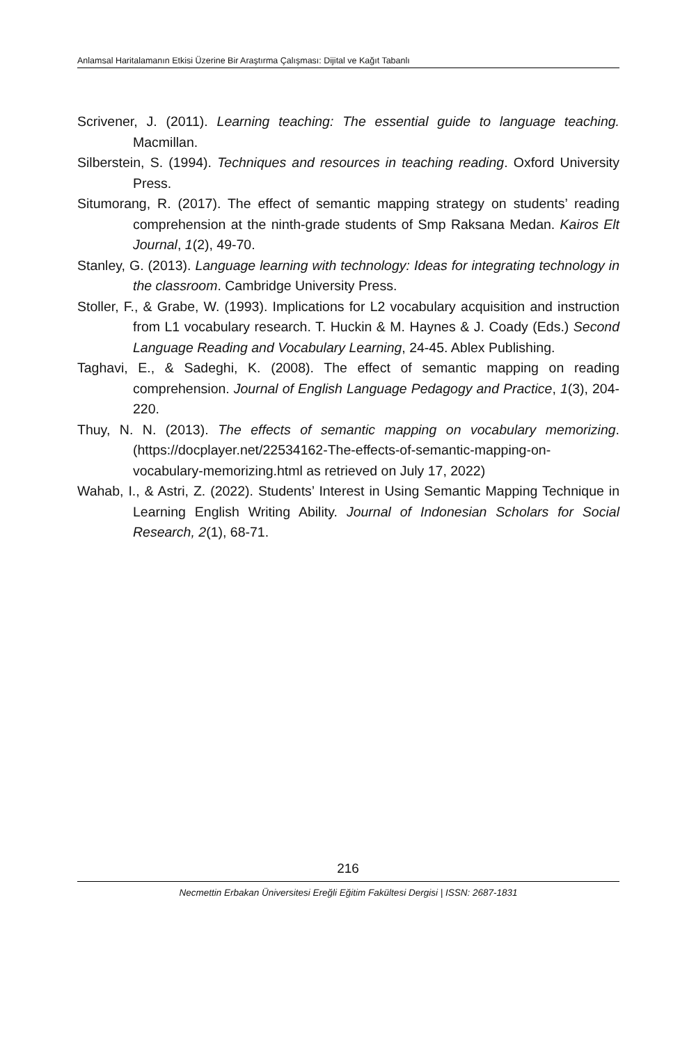Anlamsal Haritalamanın Etkisi Üzerine Bir Araştırma Çalışması: Dijital ve Kağıt Tabanlı
Scrivener, J. (2011). Learning teaching: The essential guide to language teaching. Macmillan.
Silberstein, S. (1994). Techniques and resources in teaching reading. Oxford University Press.
Situmorang, R. (2017). The effect of semantic mapping strategy on students’ reading comprehension at the ninth-grade students of Smp Raksana Medan. Kairos Elt Journal, 1(2), 49-70.
Stanley, G. (2013). Language learning with technology: Ideas for integrating technology in the classroom. Cambridge University Press.
Stoller, F., & Grabe, W. (1993). Implications for L2 vocabulary acquisition and instruction from L1 vocabulary research. T. Huckin & M. Haynes & J. Coady (Eds.) Second Language Reading and Vocabulary Learning, 24-45. Ablex Publishing.
Taghavi, E., & Sadeghi, K. (2008). The effect of semantic mapping on reading comprehension. Journal of English Language Pedagogy and Practice, 1(3), 204-220.
Thuy, N. N. (2013). The effects of semantic mapping on vocabulary memorizing.(https://docplayer.net/22534162-The-effects-of-semantic-mapping-on-vocabulary-memorizing.html as retrieved on July 17, 2022)
Wahab, I., & Astri, Z. (2022). Students’ Interest in Using Semantic Mapping Technique in Learning English Writing Ability. Journal of Indonesian Scholars for Social Research, 2(1), 68-71.
216
Necmettin Erbakan Üniversitesi Ereğli Eğitim Fakültesi Dergisi | ISSN: 2687-1831